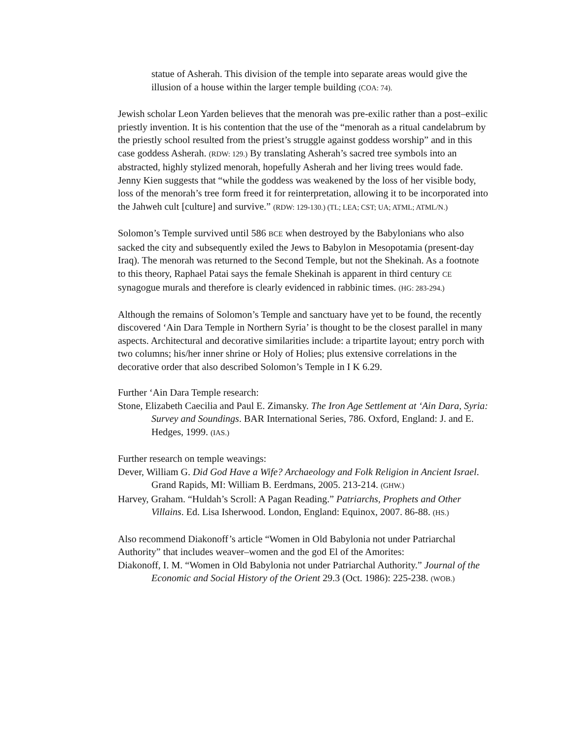statue of Asherah. This division of the temple into separate areas would give the illusion of a house within the larger temple building (COA: 74).
Jewish scholar Leon Yarden believes that the menorah was pre-exilic rather than a post–exilic priestly invention. It is his contention that the use of the “menorah as a ritual candelabrum by the priestly school resulted from the priest’s struggle against goddess worship” and in this case goddess Asherah. (RDW: 129.) By translating Asherah’s sacred tree symbols into an abstracted, highly stylized menorah, hopefully Asherah and her living trees would fade. Jenny Kien suggests that “while the goddess was weakened by the loss of her visible body, loss of the menorah’s tree form freed it for reinterpretation, allowing it to be incorporated into the Jahweh cult [culture] and survive.” (RDW: 129-130.) (TL; LEA; CST; UA; ATML; ATML/N.)
Solomon’s Temple survived until 586 BCE when destroyed by the Babylonians who also sacked the city and subsequently exiled the Jews to Babylon in Mesopotamia (present-day Iraq). The menorah was returned to the Second Temple, but not the Shekinah. As a footnote to this theory, Raphael Patai says the female Shekinah is apparent in third century CE synagogue murals and therefore is clearly evidenced in rabbinic times. (HG: 283-294.)
Although the remains of Solomon’s Temple and sanctuary have yet to be found, the recently discovered ‘Ain Dara Temple in Northern Syria’ is thought to be the closest parallel in many aspects. Architectural and decorative similarities include: a tripartite layout; entry porch with two columns; his/her inner shrine or Holy of Holies; plus extensive correlations in the decorative order that also described Solomon’s Temple in I K 6.29.
Further ‘Ain Dara Temple research:
Stone, Elizabeth Caecilia and Paul E. Zimansky. The Iron Age Settlement at ‘Ain Dara, Syria: Survey and Soundings. BAR International Series, 786. Oxford, England: J. and E. Hedges, 1999. (IAS.)
Further research on temple weavings:
Dever, William G. Did God Have a Wife? Archaeology and Folk Religion in Ancient Israel. Grand Rapids, MI: William B. Eerdmans, 2005. 213-214. (GHW.)
Harvey, Graham. “Huldah’s Scroll: A Pagan Reading.” Patriarchs, Prophets and Other Villains. Ed. Lisa Isherwood. London, England: Equinox, 2007. 86-88. (HS.)
Also recommend Diakonoff’s article “Women in Old Babylonia not under Patriarchal Authority” that includes weaver–women and the god El of the Amorites:
Diakonoff, I. M. “Women in Old Babylonia not under Patriarchal Authority.” Journal of the Economic and Social History of the Orient 29.3 (Oct. 1986): 225-238. (WOB.)